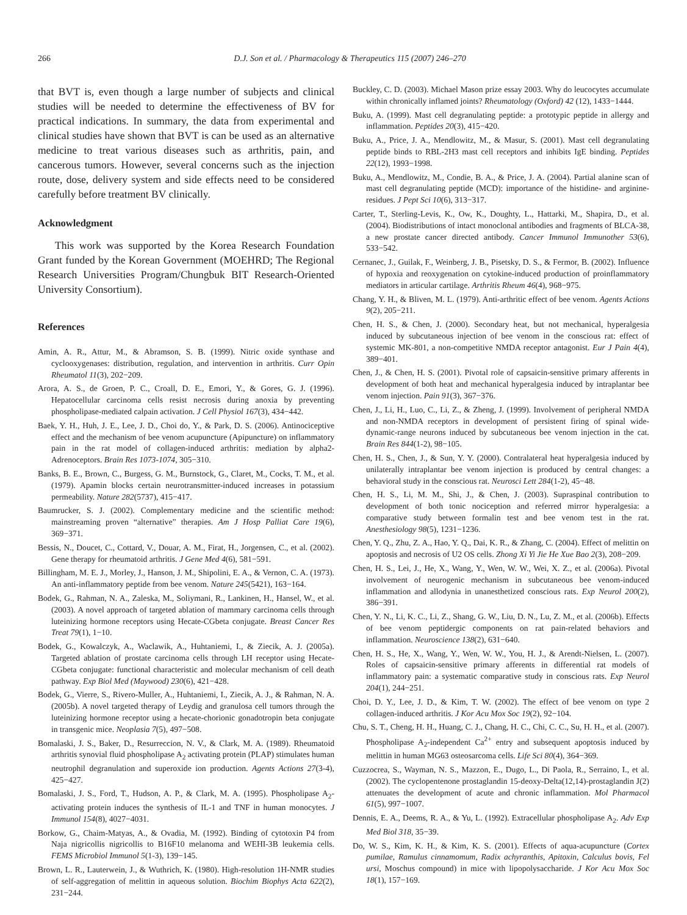266 D.J. Son et al. / Pharmacology & Therapeutics 115 (2007) 246–270
that BVT is, even though a large number of subjects and clinical studies will be needed to determine the effectiveness of BV for practical indications. In summary, the data from experimental and clinical studies have shown that BVT is can be used as an alternative medicine to treat various diseases such as arthritis, pain, and cancerous tumors. However, several concerns such as the injection route, dose, delivery system and side effects need to be considered carefully before treatment BV clinically.
Acknowledgment
This work was supported by the Korea Research Foundation Grant funded by the Korean Government (MOEHRD; The Regional Research Universities Program/Chungbuk BIT Research-Oriented University Consortium).
References
Amin, A. R., Attur, M., & Abramson, S. B. (1999). Nitric oxide synthase and cyclooxygenases: distribution, regulation, and intervention in arthritis. Curr Opin Rheumatol 11(3), 202−209.
Arora, A. S., de Groen, P. C., Croall, D. E., Emori, Y., & Gores, G. J. (1996). Hepatocellular carcinoma cells resist necrosis during anoxia by preventing phospholipase-mediated calpain activation. J Cell Physiol 167(3), 434−442.
Baek, Y. H., Huh, J. E., Lee, J. D., Choi do, Y., & Park, D. S. (2006). Antinociceptive effect and the mechanism of bee venom acupuncture (Apipuncture) on inflammatory pain in the rat model of collagen-induced arthritis: mediation by alpha2-Adrenoceptors. Brain Res 1073-1074, 305−310.
Banks, B. E., Brown, C., Burgess, G. M., Burnstock, G., Claret, M., Cocks, T. M., et al. (1979). Apamin blocks certain neurotransmitter-induced increases in potassium permeability. Nature 282(5737), 415−417.
Baumrucker, S. J. (2002). Complementary medicine and the scientific method: mainstreaming proven “alternative” therapies. Am J Hosp Palliat Care 19(6), 369−371.
Bessis, N., Doucet, C., Cottard, V., Douar, A. M., Firat, H., Jorgensen, C., et al. (2002). Gene therapy for rheumatoid arthritis. J Gene Med 4(6), 581−591.
Billingham, M. E. J., Morley, J., Hanson, J. M., Shipolini, E. A., & Vernon, C. A. (1973). An anti-inflammatory peptide from bee venom. Nature 245(5421), 163−164.
Bodek, G., Rahman, N. A., Zaleska, M., Soliymani, R., Lankinen, H., Hansel, W., et al. (2003). A novel approach of targeted ablation of mammary carcinoma cells through luteinizing hormone receptors using Hecate-CGbeta conjugate. Breast Cancer Res Treat 79(1), 1−10.
Bodek, G., Kowalczyk, A., Waclawik, A., Huhtaniemi, I., & Ziecik, A. J. (2005a). Targeted ablation of prostate carcinoma cells through LH receptor using Hecate-CGbeta conjugate: functional characteristic and molecular mechanism of cell death pathway. Exp Biol Med (Maywood) 230(6), 421−428.
Bodek, G., Vierre, S., Rivero-Muller, A., Huhtaniemi, I., Ziecik, A. J., & Rahman, N. A. (2005b). A novel targeted therapy of Leydig and granulosa cell tumors through the luteinizing hormone receptor using a hecate-chorionic gonadotropin beta conjugate in transgenic mice. Neoplasia 7(5), 497−508.
Bomalaski, J. S., Baker, D., Resurreccion, N. V., & Clark, M. A. (1989). Rheumatoid arthritis synovial fluid phospholipase A<sub>2</sub> activating protein (PLAP) stimulates human neutrophil degranulation and superoxide ion production. Agents Actions 27(3-4), 425−427.
Bomalaski, J. S., Ford, T., Hudson, A. P., & Clark, M. A. (1995). Phospholipase A<sub>2</sub>-activating protein induces the synthesis of IL-1 and TNF in human monocytes. J Immunol 154(8), 4027−4031.
Borkow, G., Chaim-Matyas, A., & Ovadia, M. (1992). Binding of cytotoxin P4 from Naja nigricollis nigricollis to B16F10 melanoma and WEHI-3B leukemia cells. FEMS Microbiol Immunol 5(1-3), 139−145.
Brown, L. R., Lauterwein, J., & Wuthrich, K. (1980). High-resolution 1H-NMR studies of self-aggregation of melittin in aqueous solution. Biochim Biophys Acta 622(2), 231−244.
Buckley, C. D. (2003). Michael Mason prize essay 2003. Why do leucocytes accumulate within chronically inflamed joints? Rheumatology (Oxford) 42 (12), 1433−1444.
Buku, A. (1999). Mast cell degranulating peptide: a prototypic peptide in allergy and inflammation. Peptides 20(3), 415−420.
Buku, A., Price, J. A., Mendlowitz, M., & Masur, S. (2001). Mast cell degranulating peptide binds to RBL-2H3 mast cell receptors and inhibits IgE binding. Peptides 22(12), 1993−1998.
Buku, A., Mendlowitz, M., Condie, B. A., & Price, J. A. (2004). Partial alanine scan of mast cell degranulating peptide (MCD): importance of the histidine- and arginine-residues. J Pept Sci 10(6), 313−317.
Carter, T., Sterling-Levis, K., Ow, K., Doughty, L., Hattarki, M., Shapira, D., et al. (2004). Biodistributions of intact monoclonal antibodies and fragments of BLCA-38, a new prostate cancer directed antibody. Cancer Immunol Immunother 53(6), 533−542.
Cernanec, J., Guilak, F., Weinberg, J. B., Pisetsky, D. S., & Fermor, B. (2002). Influence of hypoxia and reoxygenation on cytokine-induced production of proinflammatory mediators in articular cartilage. Arthritis Rheum 46(4), 968−975.
Chang, Y. H., & Bliven, M. L. (1979). Anti-arthritic effect of bee venom. Agents Actions 9(2), 205−211.
Chen, H. S., & Chen, J. (2000). Secondary heat, but not mechanical, hyperalgesia induced by subcutaneous injection of bee venom in the conscious rat: effect of systemic MK-801, a non-competitive NMDA receptor antagonist. Eur J Pain 4(4), 389−401.
Chen, J., & Chen, H. S. (2001). Pivotal role of capsaicin-sensitive primary afferents in development of both heat and mechanical hyperalgesia induced by intraplantar bee venom injection. Pain 91(3), 367−376.
Chen, J., Li, H., Luo, C., Li, Z., & Zheng, J. (1999). Involvement of peripheral NMDA and non-NMDA receptors in development of persistent firing of spinal wide-dynamic-range neurons induced by subcutaneous bee venom injection in the cat. Brain Res 844(1-2), 98−105.
Chen, H. S., Chen, J., & Sun, Y. Y. (2000). Contralateral heat hyperalgesia induced by unilaterally intraplantar bee venom injection is produced by central changes: a behavioral study in the conscious rat. Neurosci Lett 284(1-2), 45−48.
Chen, H. S., Li, M. M., Shi, J., & Chen, J. (2003). Supraspinal contribution to development of both tonic nociception and referred mirror hyperalgesia: a comparative study between formalin test and bee venom test in the rat. Anesthesiology 98(5), 1231−1236.
Chen, Y. Q., Zhu, Z. A., Hao, Y. Q., Dai, K. R., & Zhang, C. (2004). Effect of melittin on apoptosis and necrosis of U2 OS cells. Zhong Xi Yi Jie He Xue Bao 2(3), 208−209.
Chen, H. S., Lei, J., He, X., Wang, Y., Wen, W. W., Wei, X. Z., et al. (2006a). Pivotal involvement of neurogenic mechanism in subcutaneous bee venom-induced inflammation and allodynia in unanesthetized conscious rats. Exp Neurol 200(2), 386−391.
Chen, Y. N., Li, K. C., Li, Z., Shang, G. W., Liu, D. N., Lu, Z. M., et al. (2006b). Effects of bee venom peptidergic components on rat pain-related behaviors and inflammation. Neuroscience 138(2), 631−640.
Chen, H. S., He, X., Wang, Y., Wen, W. W., You, H. J., & Arendt-Nielsen, L. (2007). Roles of capsaicin-sensitive primary afferents in differential rat models of inflammatory pain: a systematic comparative study in conscious rats. Exp Neurol 204(1), 244−251.
Choi, D. Y., Lee, J. D., & Kim, T. W. (2002). The effect of bee venom on type 2 collagen-induced arthritis. J Kor Acu Mox Soc 19(2), 92−104.
Chu, S. T., Cheng, H. H., Huang, C. J., Chang, H. C., Chi, C. C., Su, H. H., et al. (2007). Phospholipase A<sub>2</sub>-independent Ca<sup>2+</sup> entry and subsequent apoptosis induced by melittin in human MG63 osteosarcoma cells. Life Sci 80(4), 364−369.
Cuzzocrea, S., Wayman, N. S., Mazzon, E., Dugo, L., Di Paola, R., Serraino, I., et al. (2002). The cyclopentenone prostaglandin 15-deoxy-Delta(12,14)-prostaglandin J(2) attenuates the development of acute and chronic inflammation. Mol Pharmacol 61(5), 997−1007.
Dennis, E. A., Deems, R. A., & Yu, L. (1992). Extracellular phospholipase A<sub>2</sub>. Adv Exp Med Biol 318, 35−39.
Do, W. S., Kim, K. H., & Kim, K. S. (2001). Effects of aqua-acupuncture (Cortex pumilae, Ramulus cinnamomum, Radix achyranthis, Apitoxin, Calculus bovis, Fel ursi, Moschus compound) in mice with lipopolysaccharide. J Kor Acu Mox Soc 18(1), 157−169.